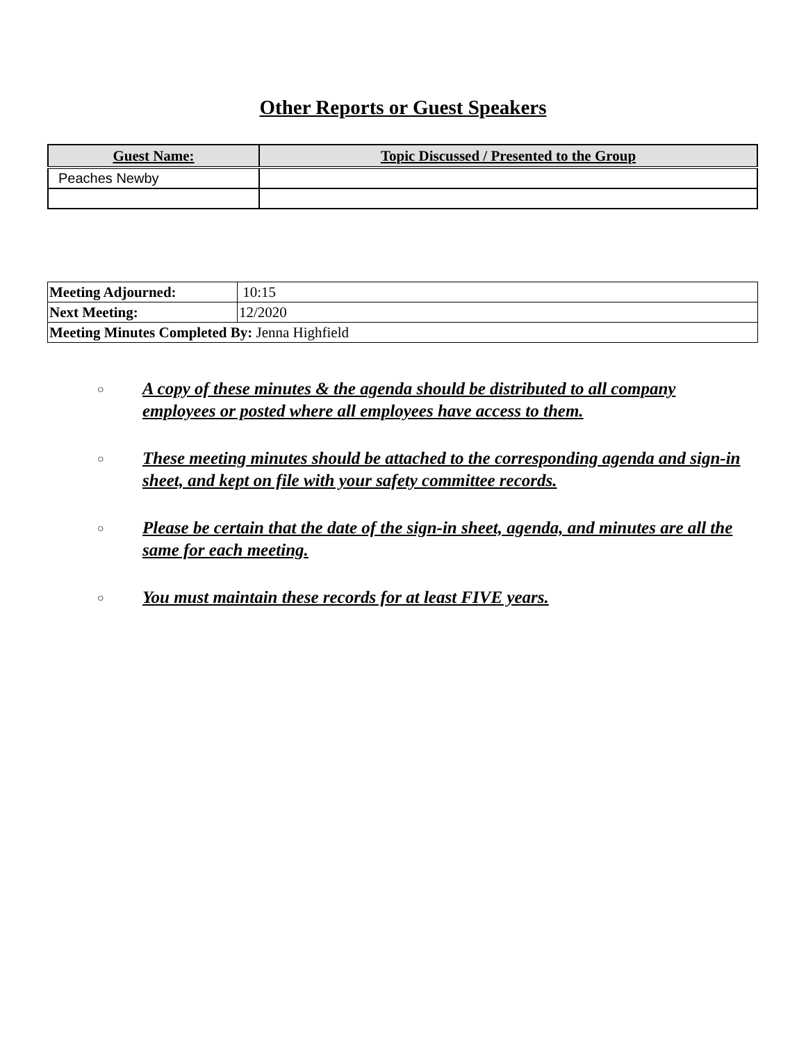Other Reports or Guest Speakers
| Guest Name: | Topic Discussed / Presented to the Group |
| --- | --- |
| Peaches Newby | |
| Meeting Adjourned: | 10:15 |
| Next Meeting: | 12/2020 |
| Meeting Minutes Completed By: Jenna Highfield | |
○ A copy of these minutes & the agenda should be distributed to all company employees or posted where all employees have access to them.
○ These meeting minutes should be attached to the corresponding agenda and sign-in sheet, and kept on file with your safety committee records.
○ Please be certain that the date of the sign-in sheet, agenda, and minutes are all the same for each meeting.
○ You must maintain these records for at least FIVE years.